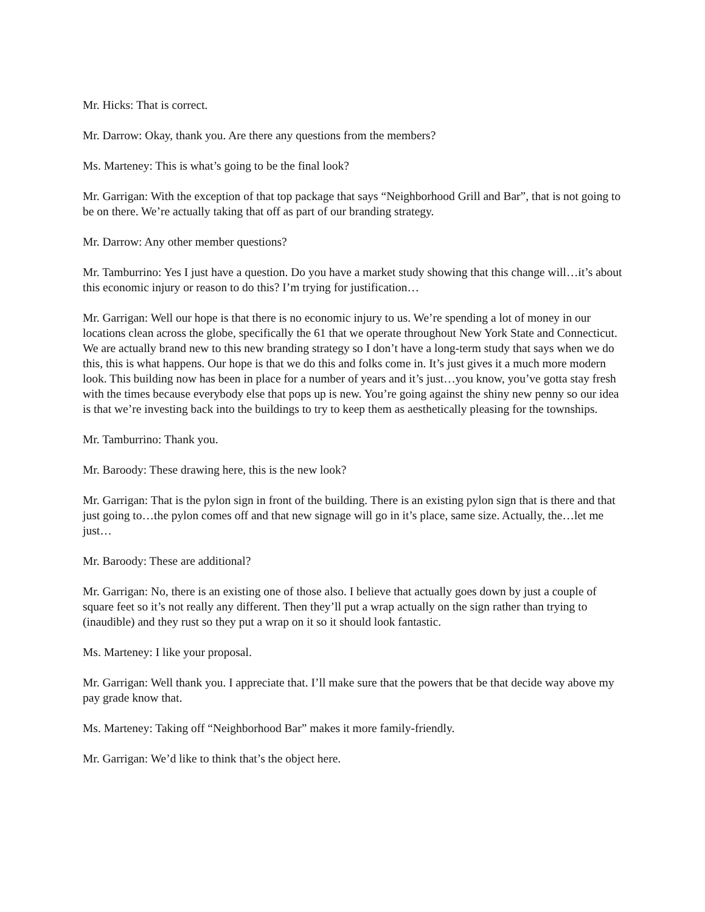Mr. Hicks: That is correct.
Mr. Darrow: Okay, thank you. Are there any questions from the members?
Ms. Marteney: This is what’s going to be the final look?
Mr. Garrigan: With the exception of that top package that says “Neighborhood Grill and Bar”, that is not going to be on there. We’re actually taking that off as part of our branding strategy.
Mr. Darrow: Any other member questions?
Mr. Tamburrino: Yes I just have a question. Do you have a market study showing that this change will…it’s about this economic injury or reason to do this? I’m trying for justification…
Mr. Garrigan: Well our hope is that there is no economic injury to us. We’re spending a lot of money in our locations clean across the globe, specifically the 61 that we operate throughout New York State and Connecticut. We are actually brand new to this new branding strategy so I don’t have a long-term study that says when we do this, this is what happens. Our hope is that we do this and folks come in. It’s just gives it a much more modern look. This building now has been in place for a number of years and it’s just…you know, you’ve gotta stay fresh with the times because everybody else that pops up is new. You’re going against the shiny new penny so our idea is that we’re investing back into the buildings to try to keep them as aesthetically pleasing for the townships.
Mr. Tamburrino: Thank you.
Mr. Baroody: These drawing here, this is the new look?
Mr. Garrigan: That is the pylon sign in front of the building. There is an existing pylon sign that is there and that just going to…the pylon comes off and that new signage will go in it’s place, same size. Actually, the…let me just…
Mr. Baroody: These are additional?
Mr. Garrigan: No, there is an existing one of those also. I believe that actually goes down by just a couple of square feet so it’s not really any different. Then they’ll put a wrap actually on the sign rather than trying to (inaudible) and they rust so they put a wrap on it so it should look fantastic.
Ms. Marteney: I like your proposal.
Mr. Garrigan: Well thank you. I appreciate that. I’ll make sure that the powers that be that decide way above my pay grade know that.
Ms. Marteney: Taking off “Neighborhood Bar” makes it more family-friendly.
Mr. Garrigan: We’d like to think that’s the object here.